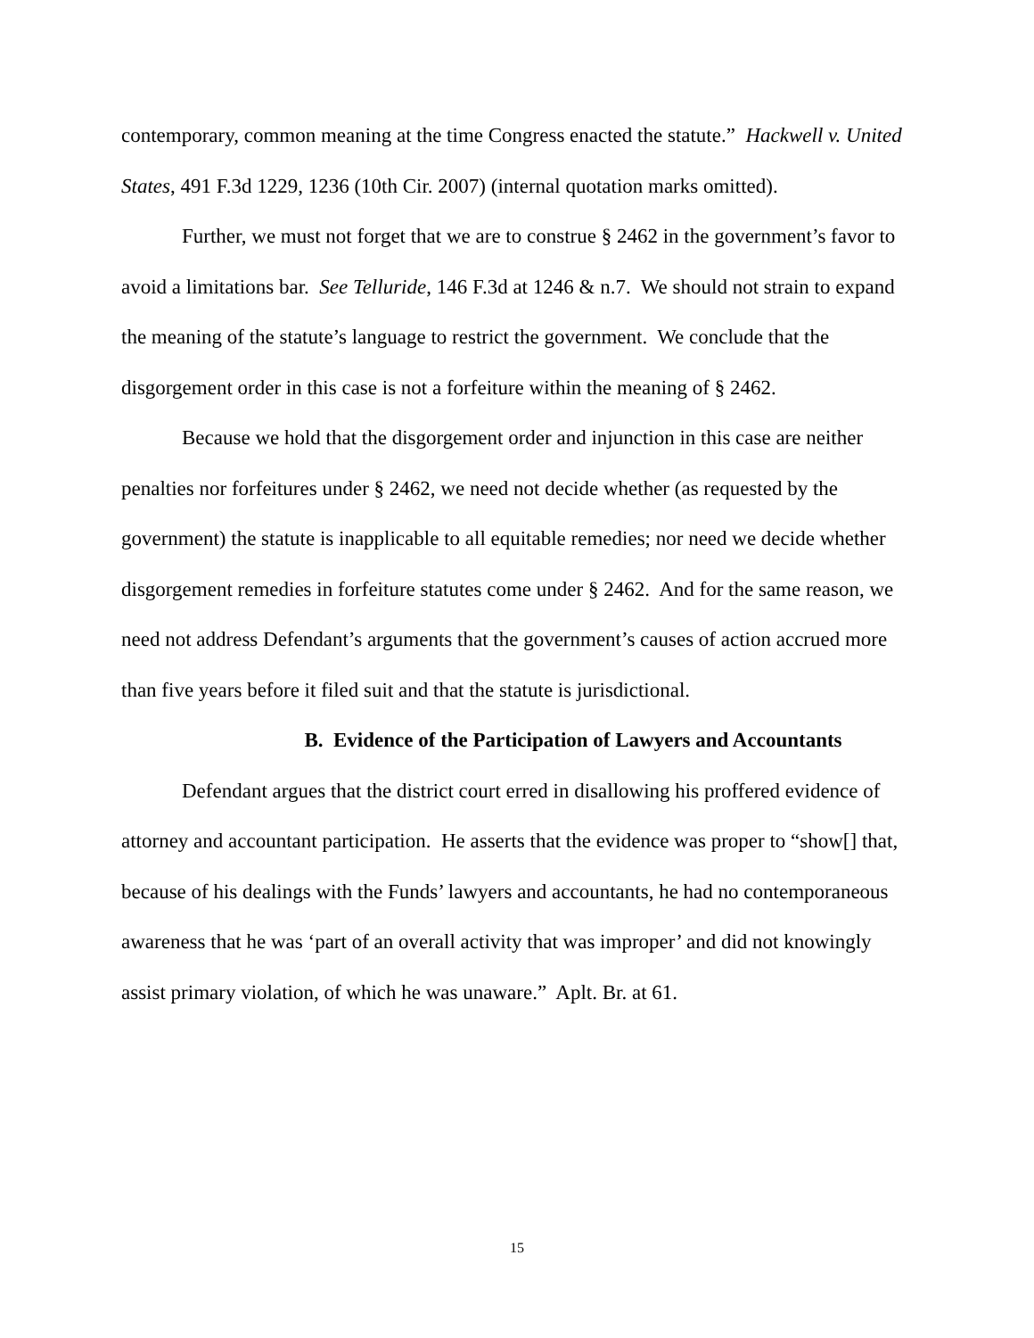contemporary, common meaning at the time Congress enacted the statute.” Hackwell v. United States, 491 F.3d 1229, 1236 (10th Cir. 2007) (internal quotation marks omitted).
Further, we must not forget that we are to construe § 2462 in the government’s favor to avoid a limitations bar. See Telluride, 146 F.3d at 1246 & n.7. We should not strain to expand the meaning of the statute’s language to restrict the government. We conclude that the disgorgement order in this case is not a forfeiture within the meaning of § 2462.
Because we hold that the disgorgement order and injunction in this case are neither penalties nor forfeitures under § 2462, we need not decide whether (as requested by the government) the statute is inapplicable to all equitable remedies; nor need we decide whether disgorgement remedies in forfeiture statutes come under § 2462. And for the same reason, we need not address Defendant’s arguments that the government’s causes of action accrued more than five years before it filed suit and that the statute is jurisdictional.
B. Evidence of the Participation of Lawyers and Accountants
Defendant argues that the district court erred in disallowing his proffered evidence of attorney and accountant participation. He asserts that the evidence was proper to “show[] that, because of his dealings with the Funds’ lawyers and accountants, he had no contemporaneous awareness that he was ‘part of an overall activity that was improper’ and did not knowingly assist primary violation, of which he was unaware.” Aplt. Br. at 61.
15